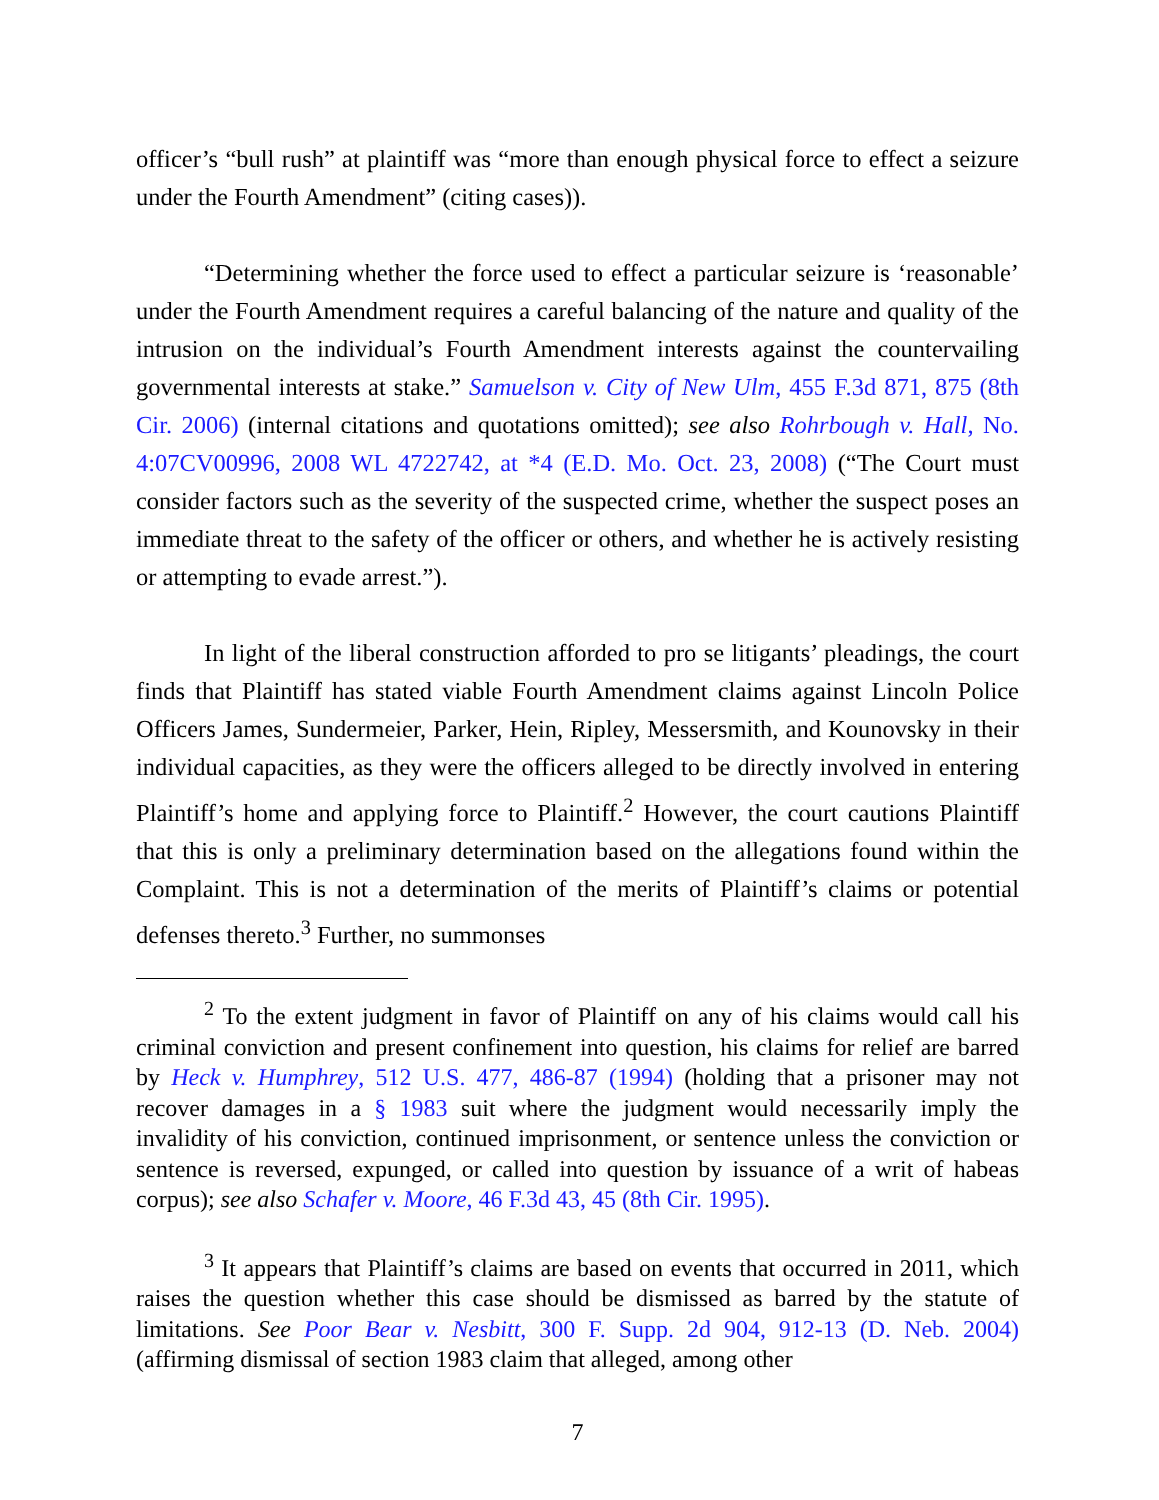officer’s “bull rush” at plaintiff was “more than enough physical force to effect a seizure under the Fourth Amendment” (citing cases)).
“Determining whether the force used to effect a particular seizure is ‘reasonable’ under the Fourth Amendment requires a careful balancing of the nature and quality of the intrusion on the individual’s Fourth Amendment interests against the countervailing governmental interests at stake.” Samuelson v. City of New Ulm, 455 F.3d 871, 875 (8th Cir. 2006) (internal citations and quotations omitted); see also Rohrbough v. Hall, No. 4:07CV00996, 2008 WL 4722742, at *4 (E.D. Mo. Oct. 23, 2008) (“The Court must consider factors such as the severity of the suspected crime, whether the suspect poses an immediate threat to the safety of the officer or others, and whether he is actively resisting or attempting to evade arrest.”).
In light of the liberal construction afforded to pro se litigants’ pleadings, the court finds that Plaintiff has stated viable Fourth Amendment claims against Lincoln Police Officers James, Sundermeier, Parker, Hein, Ripley, Messersmith, and Kounovsky in their individual capacities, as they were the officers alleged to be directly involved in entering Plaintiff’s home and applying force to Plaintiff.<sup>2</sup> However, the court cautions Plaintiff that this is only a preliminary determination based on the allegations found within the Complaint. This is not a determination of the merits of Plaintiff’s claims or potential defenses thereto.<sup>3</sup> Further, no summonses
<sup>2</sup> To the extent judgment in favor of Plaintiff on any of his claims would call his criminal conviction and present confinement into question, his claims for relief are barred by Heck v. Humphrey, 512 U.S. 477, 486-87 (1994) (holding that a prisoner may not recover damages in a § 1983 suit where the judgment would necessarily imply the invalidity of his conviction, continued imprisonment, or sentence unless the conviction or sentence is reversed, expunged, or called into question by issuance of a writ of habeas corpus); see also Schafer v. Moore, 46 F.3d 43, 45 (8th Cir. 1995).
<sup>3</sup> It appears that Plaintiff’s claims are based on events that occurred in 2011, which raises the question whether this case should be dismissed as barred by the statute of limitations. See Poor Bear v. Nesbitt, 300 F. Supp. 2d 904, 912-13 (D. Neb. 2004) (affirming dismissal of section 1983 claim that alleged, among other
7